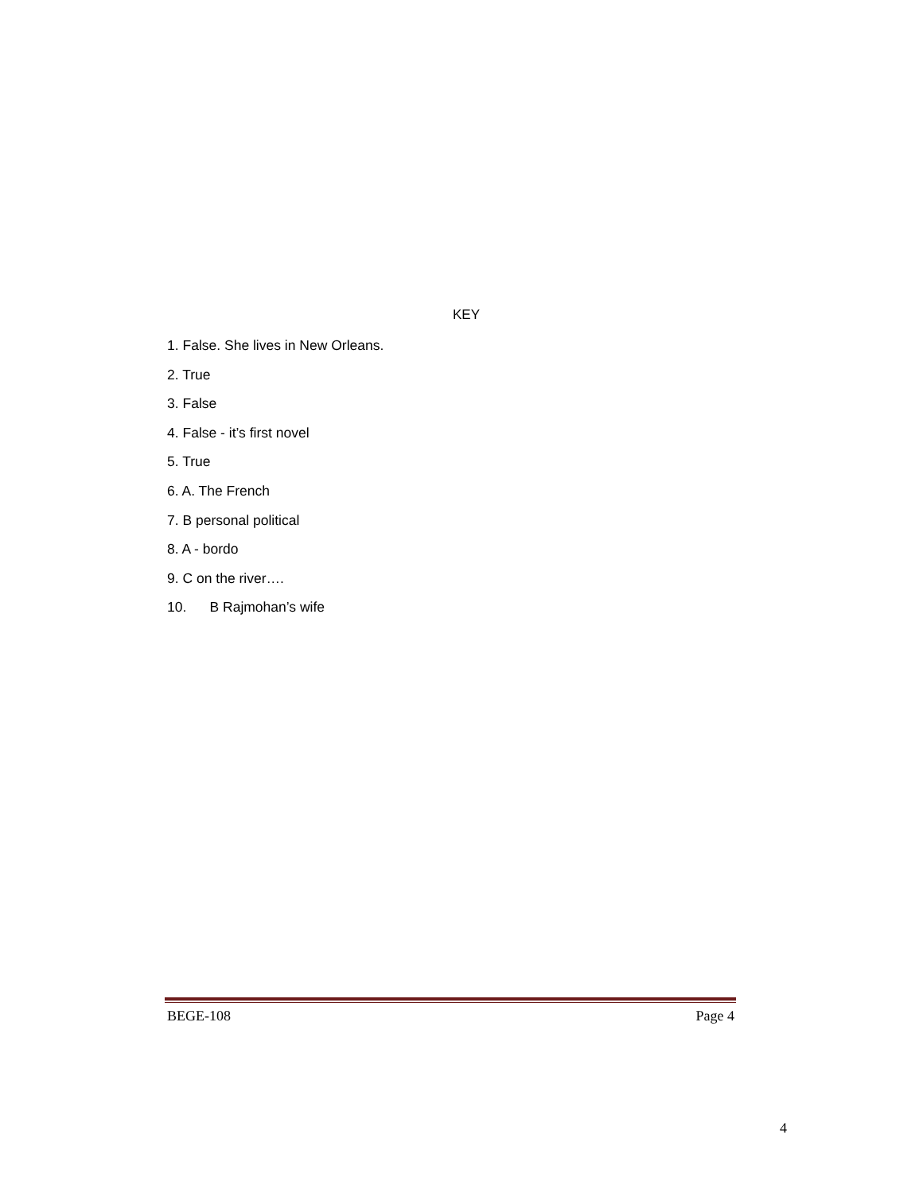KEY
1. False. She lives in New Orleans.
2. True
3. False
4. False - it’s first novel
5. True
6. A. The French
7. B personal political
8. A - bordo
9. C on the river….
10. B Rajmohan’s wife
BEGE-108 Page 4
4